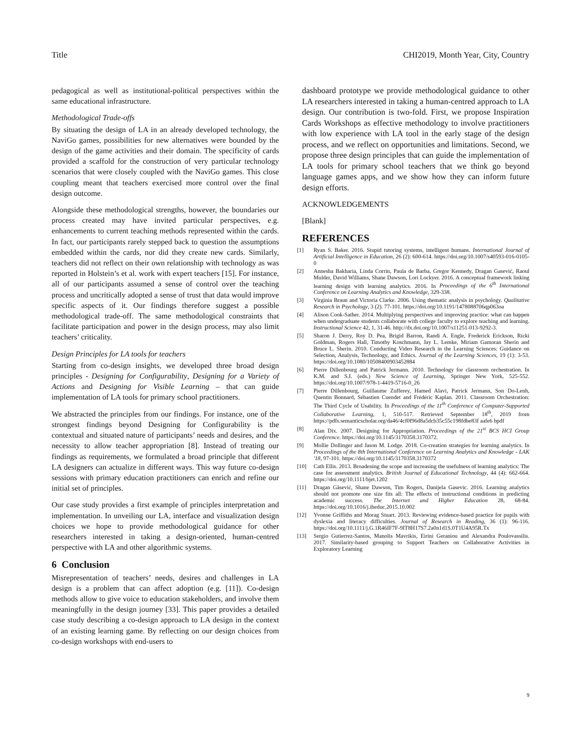Title CHI2019, Month Year, City, Country
pedagogical as well as institutional-political perspectives within the same educational infrastructure.
Methodological Trade-offs
By situating the design of LA in an already developed technology, the NaviGo games, possibilities for new alternatives were bounded by the design of the game activities and their domain. The specificity of cards provided a scaffold for the construction of very particular technology scenarios that were closely coupled with the NaviGo games. This close coupling meant that teachers exercised more control over the final design outcome.
Alongside these methodological strengths, however, the boundaries our process created may have invited particular perspectives, e.g. enhancements to current teaching methods represented within the cards. In fact, our participants rarely stepped back to question the assumptions embedded within the cards, nor did they create new cards. Similarly, teachers did not reflect on their own relationship with technology as was reported in Holstein’s et al. work with expert teachers [15]. For instance, all of our participants assumed a sense of control over the teaching process and uncritically adopted a sense of trust that data would improve specific aspects of it. Our findings therefore suggest a possible methodological trade-off. The same methodological constraints that facilitate participation and power in the design process, may also limit teachers’ criticality.
Design Principles for LA tools for teachers
Starting from co-design insights, we developed three broad design principles - Designing for Configurability, Designing for a Variety of Actions and Designing for Visible Learning – that can guide implementation of LA tools for primary school practitioners.
We abstracted the principles from our findings. For instance, one of the strongest findings beyond Designing for Configurability is the contextual and situated nature of participants’ needs and desires, and the necessity to allow teacher appropriation [8]. Instead of treating our findings as requirements, we formulated a broad principle that different LA designers can actualize in different ways. This way future co-design sessions with primary education practitioners can enrich and refine our initial set of principles.
Our case study provides a first example of principles interpretation and implementation. In unveiling our LA, interface and visualization design choices we hope to provide methodological guidance for other researchers interested in taking a design-oriented, human-centred perspective with LA and other algorithmic systems.
6 Conclusion
Misrepresentation of teachers’ needs, desires and challenges in LA design is a problem that can affect adoption (e.g. [11]). Co-design methods allow to give voice to education stakeholders, and involve them meaningfully in the design journey [33]. This paper provides a detailed case study describing a co-design approach to LA design in the context of an existing learning game. By reflecting on our design choices from co-design workshops with end-users to
dashboard prototype we provide methodological guidance to other LA researchers interested in taking a human-centred approach to LA design. Our contribution is two-fold. First, we propose Inspiration Cards Workshops as effective methodology to involve practitioners with low experience with LA tool in the early stage of the design process, and we reflect on opportunities and limitations. Second, we propose three design principles that can guide the implementation of LA tools for primary school teachers that we think go beyond language games apps, and we show how they can inform future design efforts.
ACKNOWLEDGEMENTS
[Blank]
REFERENCES
[1] Ryan S. Baker. 2016. Stupid tutoring systems, intelligent humans. International Journal of Artificial Intelligence in Education, 26 (2): 600-614. https://doi.org/10.1007/s40593-016-0105-0
[2] Annesha Bakharia, Linda Corrin, Paula de Barba, Gregor Kennedy, Dragan Gasević, Raoul Mulder, David Williams, Shane Dawson, Lori Lockyer. 2016. A conceptual framework linking learning design with learning analytics. 2016. In Proceedings of the 6<sup>th</sup> International Conference on Learning Analytics and Knowledge, 329-338.
[3] Virginia Braun and Victoria Clarke. 2006. Using thematic analysis in psychology. Qualitative Research in Psychology, 3 (2). 77-101. https://doi.org/10.1191/1478088706qp063oa
[4] Alison Cook-Sather. 2014. Multiplying perspectives and improving practice: what can happen when undergraduate students collaborate with college faculty to explore teaching and learning. Instructional Science 42, 1, 31-46. http://dx.doi.org/10.1007/s11251-013-9292-3.
[5] Sharon J. Derry, Roy D. Pea, Brigid Barron, Randi A. Engle, Frederick Erickson, Ricki Goldman, Rogers Hall, Timothy Koschmann, Jay L. Lemke, Miriam Gamoran Sherin and Bruce L. Sherin. 2010. Conducting Video Research in the Learning Sciences: Guidance on Selection, Analysis, Technology, and Ethics. Journal of the Learning Sciences, 19 (1): 3-53. https://doi.org/10.1080/10508400903452884
[6] Pierre Dillenbourg and Patrick Jermann. 2010. Technology for classroom orchestration. In K.M. and S.I. (eds.) New Science of Learning, Springer New York, 525-552. https://doi.org/10.1007/978-1-4419-5716-0_26
[7] Pierre Dillenbourg, Guillaume Zufferey, Hamed Alavi, Patrick Jermann, Son Do-Lenh, Quentin Bonnard, Sébastien Cuendet and Frédéric Kaplan. 2011. Classroom Orchestration: The Third Cycle of Usability. In Proceedings of the 11<sup>th</sup> Conference of Computer-Supported Collaborative Learning, 1, 510-517. Retrieved September 18<sup>th</sup>, 2019 from https://pdfs.semanticscholar.org/da46/4cf0f96d8a5dcb35c55c198fdbe83f aafe6 bpdf
[8] Alan Dix. 2007. Designing for Appropriation. Proceedings of the 21<sup>st</sup> BCS HCI Group Conference. https://doi.org/10.1145/3170358.3170372.
[9] Mollie Dollinger and Jason M. Lodge. 2018. Co-creation strategies for learning analytics. In Proceedings of the 8th International Conference on Learning Analytics and Knowledge - LAK '18, 97-101. https://doi.org/10.1145/3170358.3170372
[10] Cath Ellis. 2013. Broadening the scope and increasing the usefulness of learning analytics: The case for assessment analytics. British Journal of Educational Technology, 44 (4): 662-664. https://doi.org/10.1111/bjet.1202
[11] Dragan Gâsević, Shane Dawson, Tim Rogers, Danijela Gasevic. 2016. Learning analytics should not promote one size fits all: The effects of instructional conditions in predicting academic success. The Internet and Higher Education 28, 68-84. https://doi.org/10.1016/j.iheduc.2015.10.002
[12] Yvonne Griffiths and Morag Stuart. 2013. Reviewing evidence-based practice for pupils with dyslexia and literacy difficulties. Journal of Research in Reading, 36 (1): 96-116. https://doi.org/10.1111/j.G.1R46IF7F-9IT8H17S7.2a0n1d1S.0T1U4A95R.Tx
[13] Sergio Gutierrez-Santos, Manolis Mavrikis, Eirini Geraniou and Alexandra Poulovassilis. 2017. Similarity-based grouping to Support Teachers on Collaborative Activities in Exploratory Learning
9